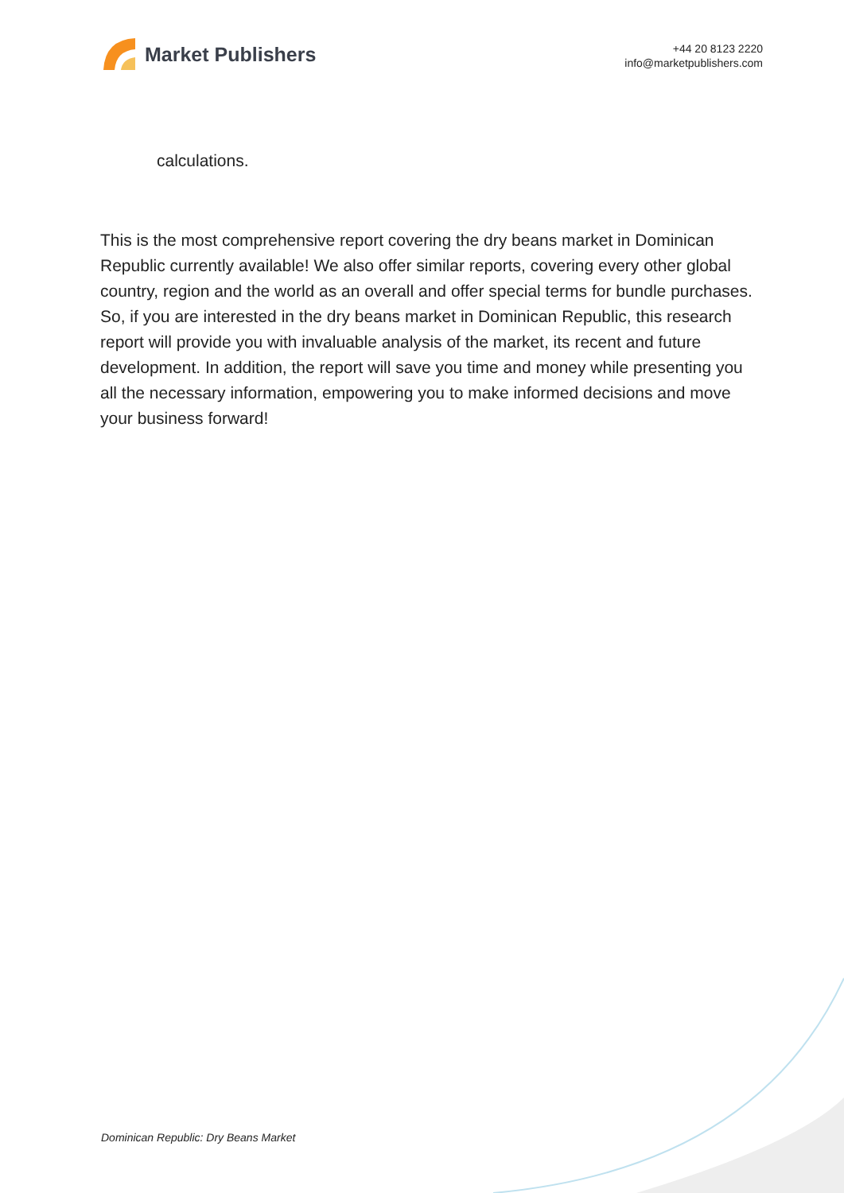Market Publishers
+44 20 8123 2220
info@marketpublishers.com
calculations.
This is the most comprehensive report covering the dry beans market in Dominican Republic currently available! We also offer similar reports, covering every other global country, region and the world as an overall and offer special terms for bundle purchases. So, if you are interested in the dry beans market in Dominican Republic, this research report will provide you with invaluable analysis of the market, its recent and future development. In addition, the report will save you time and money while presenting you all the necessary information, empowering you to make informed decisions and move your business forward!
Dominican Republic: Dry Beans Market